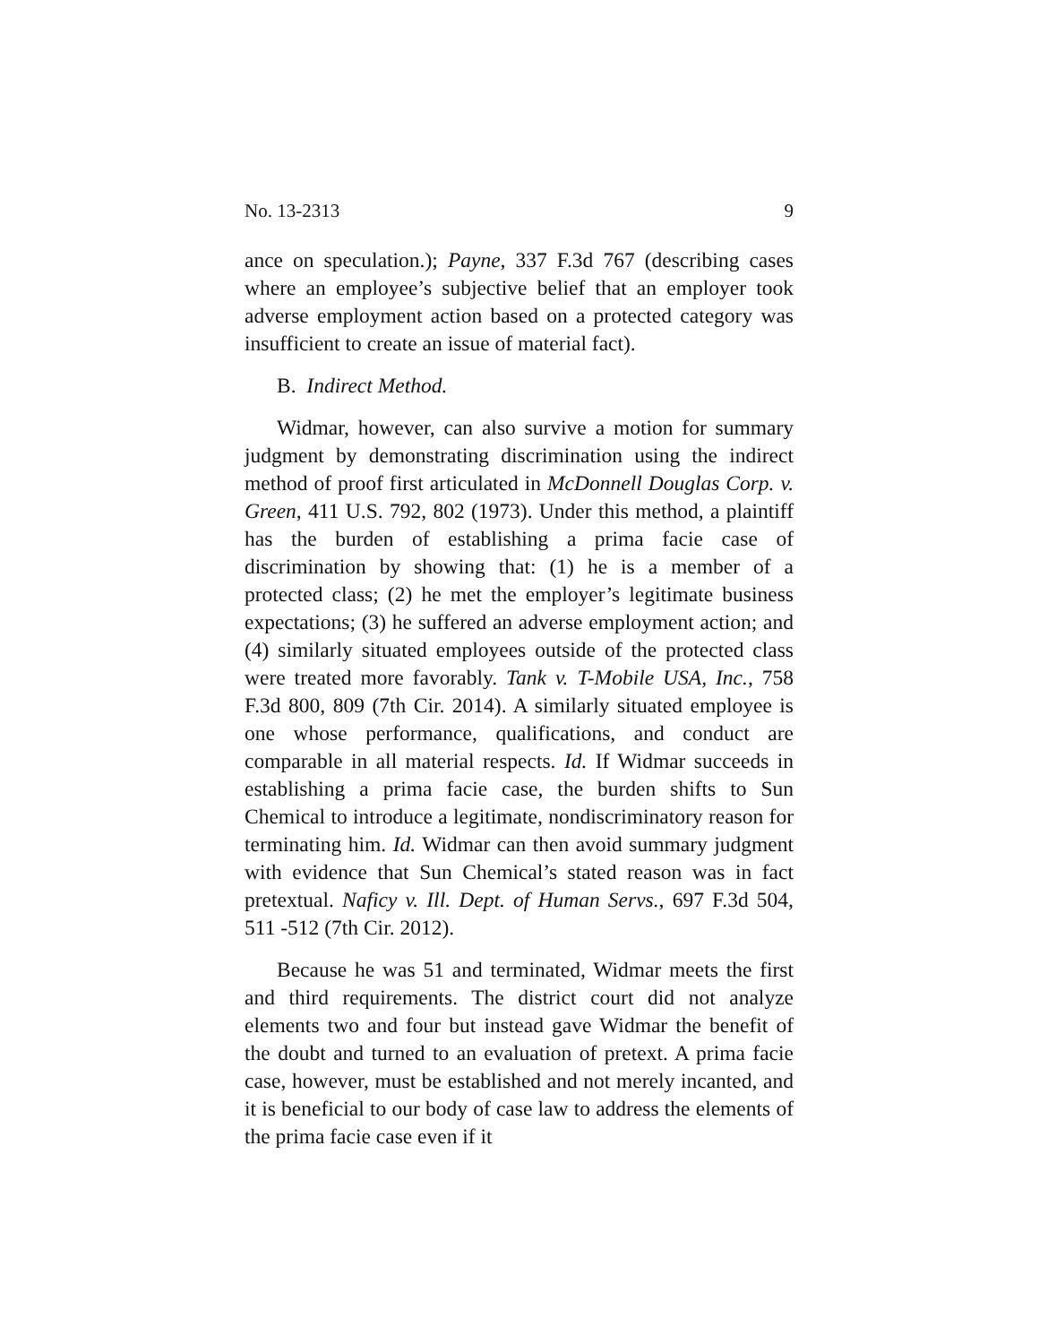No. 13-2313 9
ance on speculation.); Payne, 337 F.3d 767 (describing cases where an employee’s subjective belief that an employer took adverse employment action based on a protected category was insufficient to create an issue of material fact).
B. Indirect Method.
Widmar, however, can also survive a motion for summary judgment by demonstrating discrimination using the indirect method of proof first articulated in McDonnell Douglas Corp. v. Green, 411 U.S. 792, 802 (1973). Under this method, a plaintiff has the burden of establishing a prima facie case of discrimination by showing that: (1) he is a member of a protected class; (2) he met the employer’s legitimate business expectations; (3) he suffered an adverse employment action; and (4) similarly situated employees outside of the protected class were treated more favorably. Tank v. T-Mobile USA, Inc., 758 F.3d 800, 809 (7th Cir. 2014). A similarly situated employee is one whose performance, qualifications, and conduct are comparable in all material respects. Id. If Widmar succeeds in establishing a prima facie case, the burden shifts to Sun Chemical to introduce a legitimate, nondiscriminatory reason for terminating him. Id. Widmar can then avoid summary judgment with evidence that Sun Chemical’s stated reason was in fact pretextual. Naficy v. Ill. Dept. of Human Servs., 697 F.3d 504, 511 -512 (7th Cir. 2012).
Because he was 51 and terminated, Widmar meets the first and third requirements. The district court did not analyze elements two and four but instead gave Widmar the benefit of the doubt and turned to an evaluation of pretext. A prima facie case, however, must be established and not merely incanted, and it is beneficial to our body of case law to address the elements of the prima facie case even if it